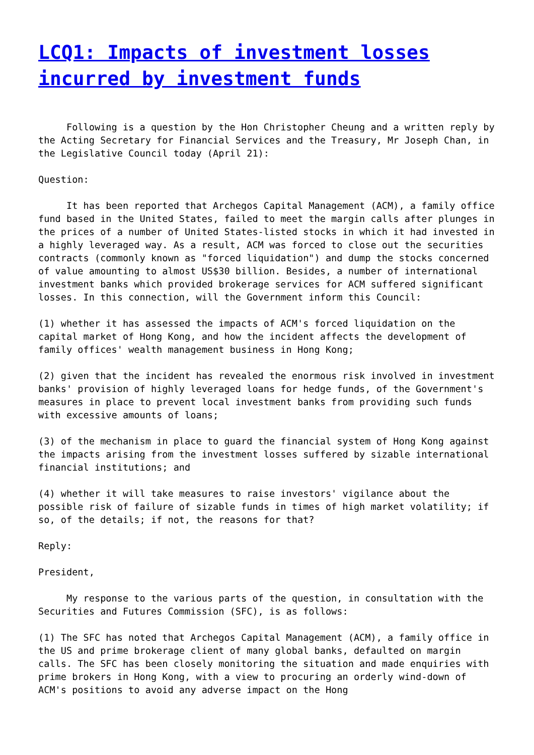LCQ1: Impacts of investment losses incurred by investment funds
Following is a question by the Hon Christopher Cheung and a written reply by the Acting Secretary for Financial Services and the Treasury, Mr Joseph Chan, in the Legislative Council today (April 21):
Question:
It has been reported that Archegos Capital Management (ACM), a family office fund based in the United States, failed to meet the margin calls after plunges in the prices of a number of United States-listed stocks in which it had invested in a highly leveraged way. As a result, ACM was forced to close out the securities contracts (commonly known as "forced liquidation") and dump the stocks concerned of value amounting to almost US$30 billion. Besides, a number of international investment banks which provided brokerage services for ACM suffered significant losses. In this connection, will the Government inform this Council:
(1) whether it has assessed the impacts of ACM's forced liquidation on the capital market of Hong Kong, and how the incident affects the development of family offices' wealth management business in Hong Kong;
(2) given that the incident has revealed the enormous risk involved in investment banks' provision of highly leveraged loans for hedge funds, of the Government's measures in place to prevent local investment banks from providing such funds with excessive amounts of loans;
(3) of the mechanism in place to guard the financial system of Hong Kong against the impacts arising from the investment losses suffered by sizable international financial institutions; and
(4) whether it will take measures to raise investors' vigilance about the possible risk of failure of sizable funds in times of high market volatility; if so, of the details; if not, the reasons for that?
Reply:
President,
My response to the various parts of the question, in consultation with the Securities and Futures Commission (SFC), is as follows:
(1) The SFC has noted that Archegos Capital Management (ACM), a family office in the US and prime brokerage client of many global banks, defaulted on margin calls. The SFC has been closely monitoring the situation and made enquiries with prime brokers in Hong Kong, with a view to procuring an orderly wind-down of ACM's positions to avoid any adverse impact on the Hong